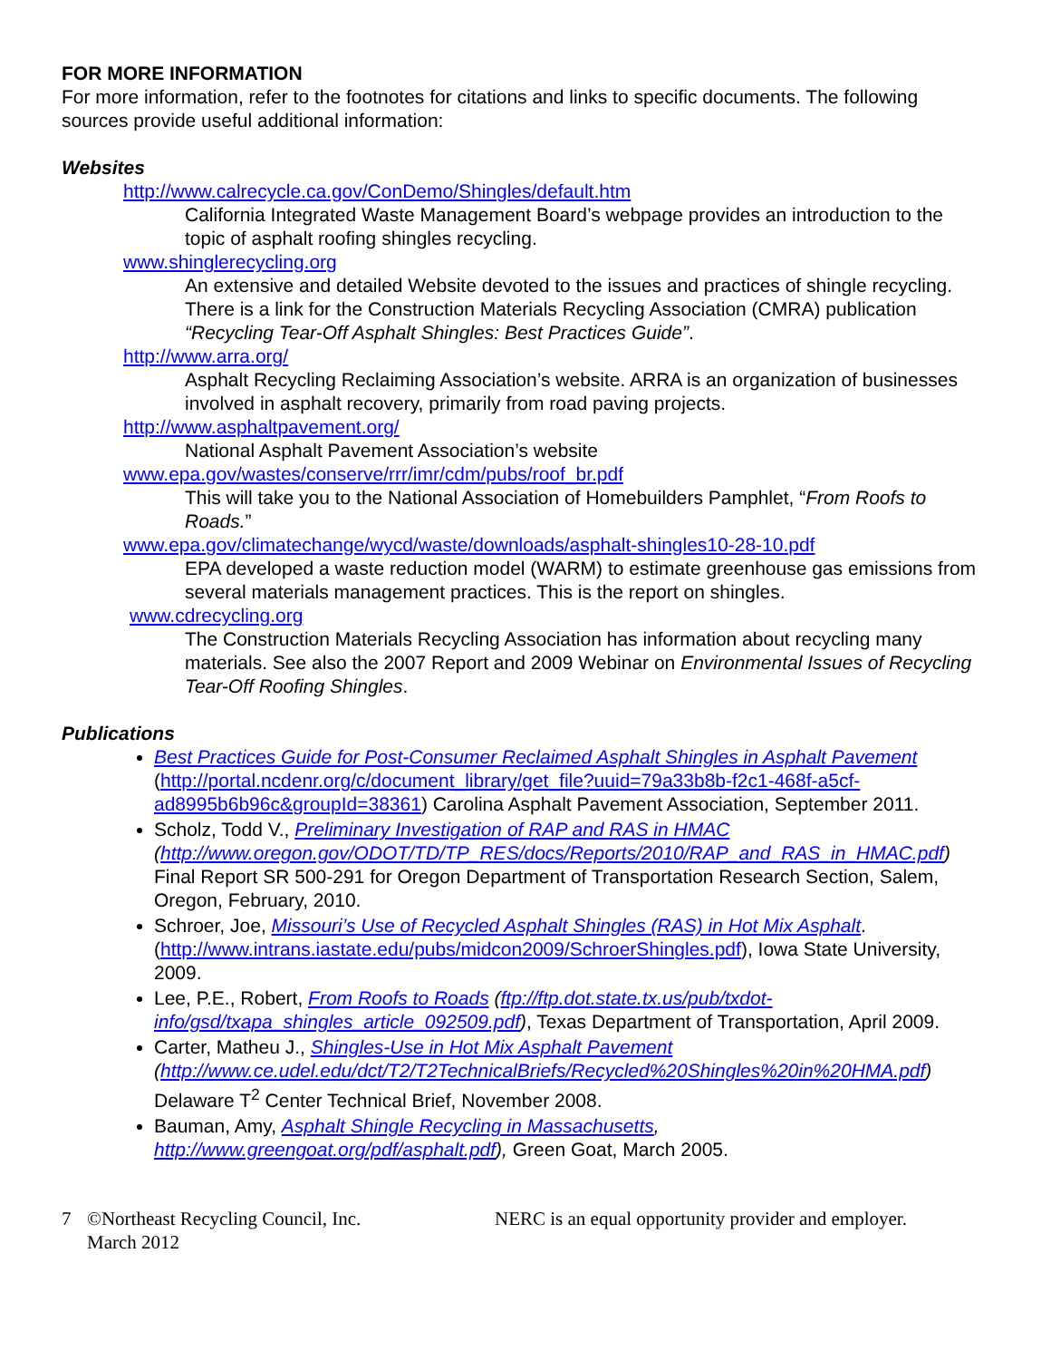FOR MORE INFORMATION
For more information, refer to the footnotes for citations and links to specific documents. The following sources provide useful additional information:
Websites
http://www.calrecycle.ca.gov/ConDemo/Shingles/default.htm
California Integrated Waste Management Board’s webpage provides an introduction to the topic of asphalt roofing shingles recycling.
www.shinglerecycling.org
An extensive and detailed Website devoted to the issues and practices of shingle recycling. There is a link for the Construction Materials Recycling Association (CMRA) publication “Recycling Tear-Off Asphalt Shingles: Best Practices Guide”.
http://www.arra.org/
Asphalt Recycling Reclaiming Association’s website. ARRA is an organization of businesses involved in asphalt recovery, primarily from road paving projects.
http://www.asphaltpavement.org/
National Asphalt Pavement Association’s website
www.epa.gov/wastes/conserve/rrr/imr/cdm/pubs/roof_br.pdf
This will take you to the National Association of Homebuilders Pamphlet, “From Roofs to Roads.”
www.epa.gov/climatechange/wycd/waste/downloads/asphalt-shingles10-28-10.pdf
EPA developed a waste reduction model (WARM) to estimate greenhouse gas emissions from several materials management practices. This is the report on shingles.
www.cdrecycling.org
The Construction Materials Recycling Association has information about recycling many materials. See also the 2007 Report and 2009 Webinar on Environmental Issues of Recycling Tear-Off Roofing Shingles.
Publications
Best Practices Guide for Post-Consumer Reclaimed Asphalt Shingles in Asphalt Pavement (http://portal.ncdenr.org/c/document_library/get_file?uuid=79a33b8b-f2c1-468f-a5cf-ad8995b6b96c&groupId=38361) Carolina Asphalt Pavement Association, September 2011.
Scholz, Todd V., Preliminary Investigation of RAP and RAS in HMAC (http://www.oregon.gov/ODOT/TD/TP_RES/docs/Reports/2010/RAP_and_RAS_in_HMAC.pdf) Final Report SR 500-291 for Oregon Department of Transportation Research Section, Salem, Oregon, February, 2010.
Schroer, Joe, Missouri’s Use of Recycled Asphalt Shingles (RAS) in Hot Mix Asphalt. (http://www.intrans.iastate.edu/pubs/midcon2009/SchroerShingles.pdf), Iowa State University, 2009.
Lee, P.E., Robert, From Roofs to Roads (ftp://ftp.dot.state.tx.us/pub/txdot-info/gsd/txapa_shingles_article_092509.pdf), Texas Department of Transportation, April 2009.
Carter, Matheu J., Shingles-Use in Hot Mix Asphalt Pavement (http://www.ce.udel.edu/dct/T2/T2TechnicalBriefs/Recycled%20Shingles%20in%20HMA.pdf) Delaware T<sup>2</sup> Center Technical Brief, November 2008.
Bauman, Amy, Asphalt Shingle Recycling in Massachusetts, http://www.greengoat.org/pdf/asphalt.pdf), Green Goat, March 2005.
7 ©Northeast Recycling Council, Inc.
March 2012
NERC is an equal opportunity provider and employer.